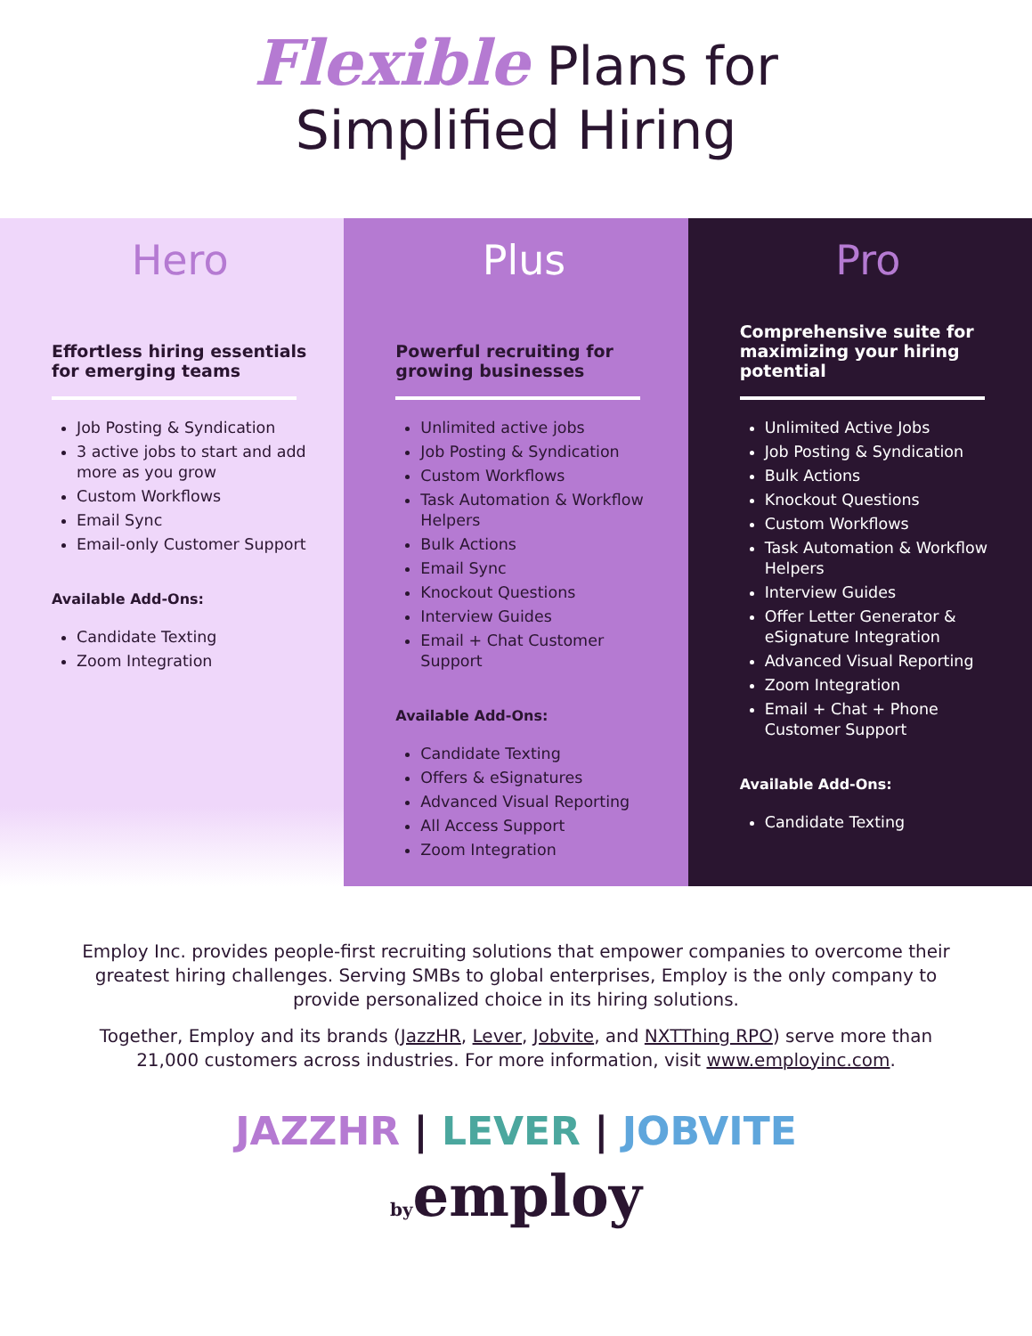Flexible Plans for
Simplified Hiring
Hero
Effortless hiring essentials for emerging teams
Job Posting & Syndication
3 active jobs to start and add more as you grow
Custom Workflows
Email Sync
Email-only Customer Support
Available Add-Ons:
Candidate Texting
Zoom Integration
Plus
Powerful recruiting for growing businesses
Unlimited active jobs
Job Posting & Syndication
Custom Workflows
Task Automation & Workflow Helpers
Bulk Actions
Email Sync
Knockout Questions
Interview Guides
Email + Chat Customer Support
Available Add-Ons:
Candidate Texting
Offers & eSignatures
Advanced Visual Reporting
All Access Support
Zoom Integration
Pro
Comprehensive suite for maximizing your hiring potential
Unlimited Active Jobs
Job Posting & Syndication
Bulk Actions
Knockout Questions
Custom Workflows
Task Automation & Workflow Helpers
Interview Guides
Offer Letter Generator & eSignature Integration
Advanced Visual Reporting
Zoom Integration
Email + Chat + Phone Customer Support
Available Add-Ons:
Candidate Texting
Employ Inc. provides people-first recruiting solutions that empower companies to overcome their greatest hiring challenges. Serving SMBs to global enterprises, Employ is the only company to provide personalized choice in its hiring solutions.
Together, Employ and its brands (JazzHR, Lever, Jobvite, and NXTThing RPO) serve more than 21,000 customers across industries. For more information, visit www.employinc.com.
JAZZHR | LEVER | JOBVITE
byemploy